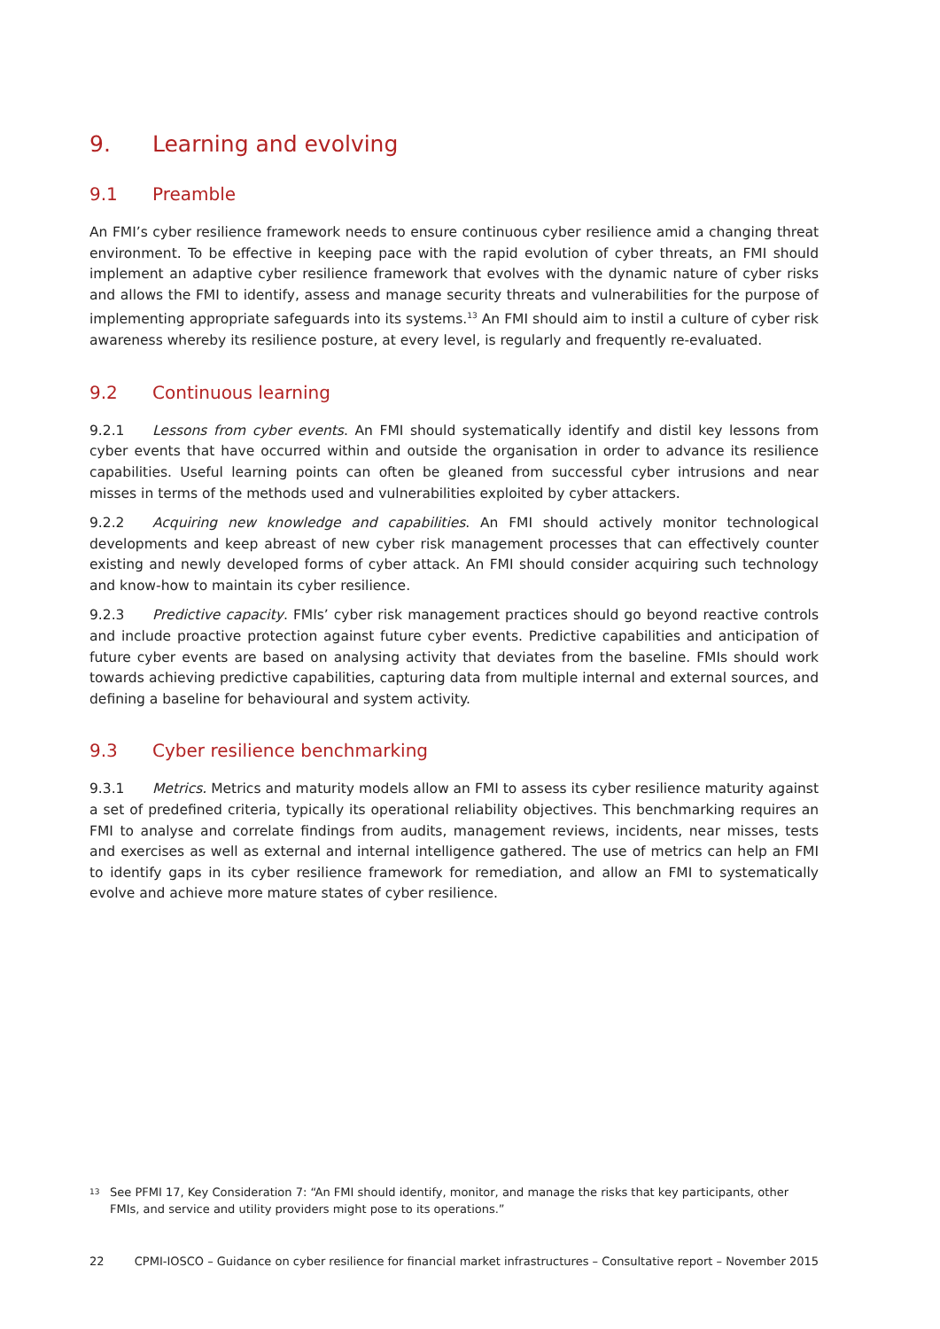9. Learning and evolving
9.1 Preamble
An FMI’s cyber resilience framework needs to ensure continuous cyber resilience amid a changing threat environment. To be effective in keeping pace with the rapid evolution of cyber threats, an FMI should implement an adaptive cyber resilience framework that evolves with the dynamic nature of cyber risks and allows the FMI to identify, assess and manage security threats and vulnerabilities for the purpose of implementing appropriate safeguards into its systems.<sup>13</sup> An FMI should aim to instil a culture of cyber risk awareness whereby its resilience posture, at every level, is regularly and frequently re-evaluated.
9.2 Continuous learning
9.2.1 Lessons from cyber events. An FMI should systematically identify and distil key lessons from cyber events that have occurred within and outside the organisation in order to advance its resilience capabilities. Useful learning points can often be gleaned from successful cyber intrusions and near misses in terms of the methods used and vulnerabilities exploited by cyber attackers.
9.2.2 Acquiring new knowledge and capabilities. An FMI should actively monitor technological developments and keep abreast of new cyber risk management processes that can effectively counter existing and newly developed forms of cyber attack. An FMI should consider acquiring such technology and know-how to maintain its cyber resilience.
9.2.3 Predictive capacity. FMIs’ cyber risk management practices should go beyond reactive controls and include proactive protection against future cyber events. Predictive capabilities and anticipation of future cyber events are based on analysing activity that deviates from the baseline. FMIs should work towards achieving predictive capabilities, capturing data from multiple internal and external sources, and defining a baseline for behavioural and system activity.
9.3 Cyber resilience benchmarking
9.3.1 Metrics. Metrics and maturity models allow an FMI to assess its cyber resilience maturity against a set of predefined criteria, typically its operational reliability objectives. This benchmarking requires an FMI to analyse and correlate findings from audits, management reviews, incidents, near misses, tests and exercises as well as external and internal intelligence gathered. The use of metrics can help an FMI to identify gaps in its cyber resilience framework for remediation, and allow an FMI to systematically evolve and achieve more mature states of cyber resilience.
<sup>13</sup>
See PFMI 17, Key Consideration 7: “An FMI should identify, monitor, and manage the risks that key participants, other FMIs, and service and utility providers might pose to its operations.”
22 CPMI-IOSCO – Guidance on cyber resilience for financial market infrastructures – Consultative report – November 2015